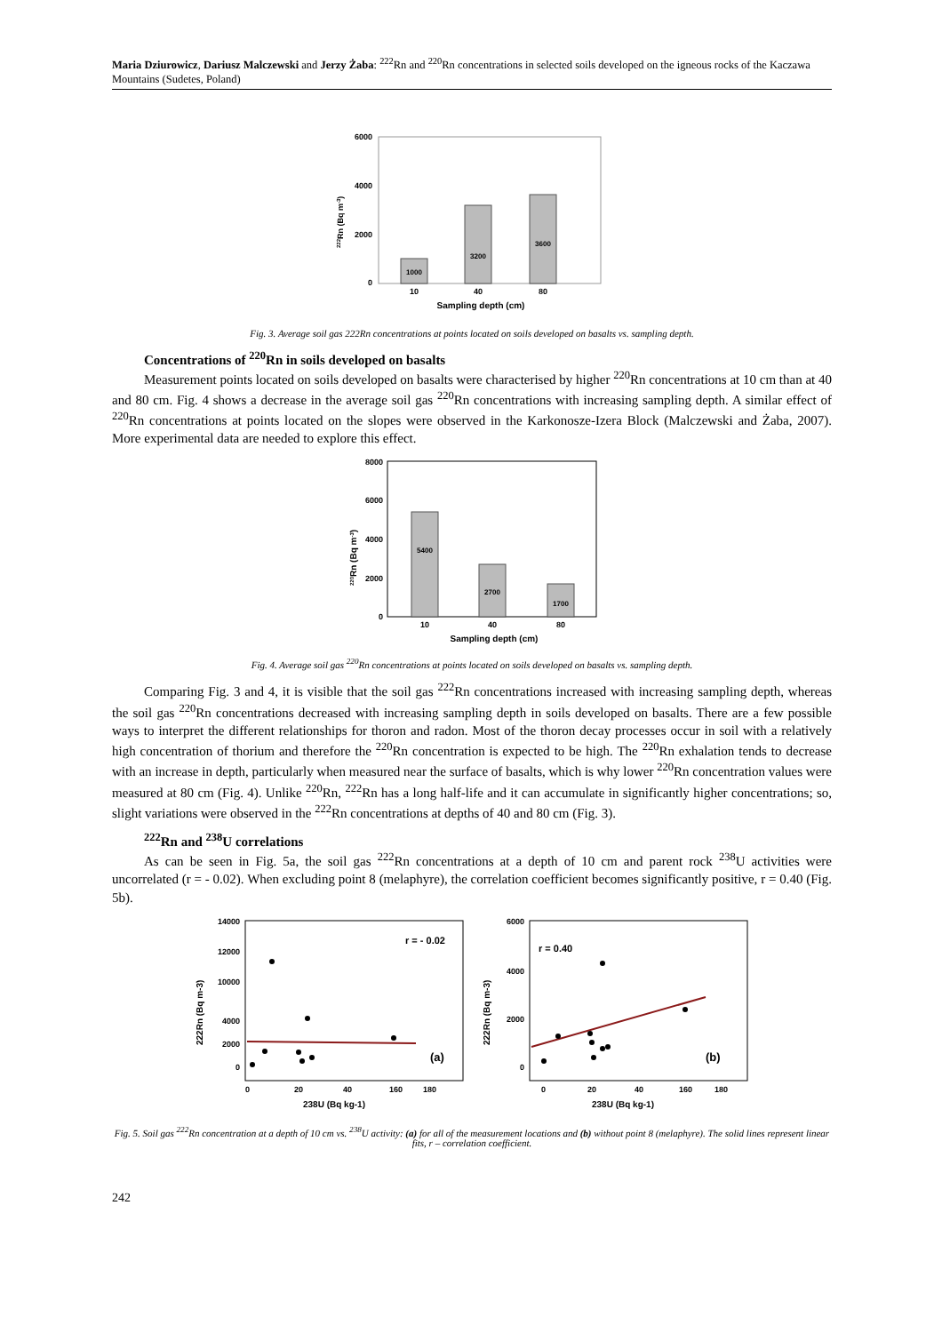Maria Dziurowicz, Dariusz Malczewski and Jerzy Żaba: <sup>222</sup>Rn and <sup>220</sup>Rn concentrations in selected soils developed on the igneous rocks of the Kaczawa Mountains (Sudetes, Poland)
6000
4000
2000
0
1000
3200
3600
10
40
80
Sampling depth (cm)
222Rn (Bq m-3)
Fig. 3. Average soil gas 222Rn concentrations at points located on soils developed on basalts vs. sampling depth.
Concentrations of <sup>220</sup>Rn in soils developed on basalts
Measurement points located on soils developed on basalts were characterised by higher <sup>220</sup>Rn concentrations at 10 cm than at 40 and 80 cm. Fig. 4 shows a decrease in the average soil gas <sup>220</sup>Rn concentrations with increasing sampling depth. A similar effect of <sup>220</sup>Rn concentrations at points located on the slopes were observed in the Karkonosze-Izera Block (Malczewski and Żaba, 2007). More experimental data are needed to explore this effect.
8000
6000
4000
2000
0
5400
2700
1700
10
40
80
Sampling depth (cm)
220Rn (Bq m-3)
Fig. 4. Average soil gas <sup>220</sup>Rn concentrations at points located on soils developed on basalts vs. sampling depth.
Comparing Fig. 3 and 4, it is visible that the soil gas <sup>222</sup>Rn concentrations increased with increasing sampling depth, whereas the soil gas <sup>220</sup>Rn concentrations decreased with increasing sampling depth in soils developed on basalts. There are a few possible ways to interpret the different relationships for thoron and radon. Most of the thoron decay processes occur in soil with a relatively high concentration of thorium and therefore the <sup>220</sup>Rn concentration is expected to be high. The <sup>220</sup>Rn exhalation tends to decrease with an increase in depth, particularly when measured near the surface of basalts, which is why lower <sup>220</sup>Rn concentration values were measured at 80 cm (Fig. 4). Unlike <sup>220</sup>Rn, <sup>222</sup>Rn has a long half-life and it can accumulate in significantly higher concentrations; so, slight variations were observed in the <sup>222</sup>Rn concentrations at depths of 40 and 80 cm (Fig. 3).
<sup>222</sup>Rn and <sup>238</sup>U correlations
As can be seen in Fig. 5a, the soil gas <sup>222</sup>Rn concentrations at a depth of 10 cm and parent rock <sup>238</sup>U activities were uncorrelated (r = - 0.02). When excluding point 8 (melaphyre), the correlation coefficient becomes significantly positive, r = 0.40 (Fig. 5b).
14000
12000
10000
4000
2000
0
r = - 0.02
(a)
0
20
40
160
180
238U (Bq kg-1)
222Rn (Bq m-3)
6000
4000
2000
0
r = 0.40
(b)
0
20
40
160
180
238U (Bq kg-1)
222Rn (Bq m-3)
Fig. 5. Soil gas <sup>222</sup>Rn concentration at a depth of 10 cm vs. <sup>238</sup>U activity: (a) for all of the measurement locations and (b) without point 8 (melaphyre). The solid lines represent linear fits, r – correlation coefficient.
242